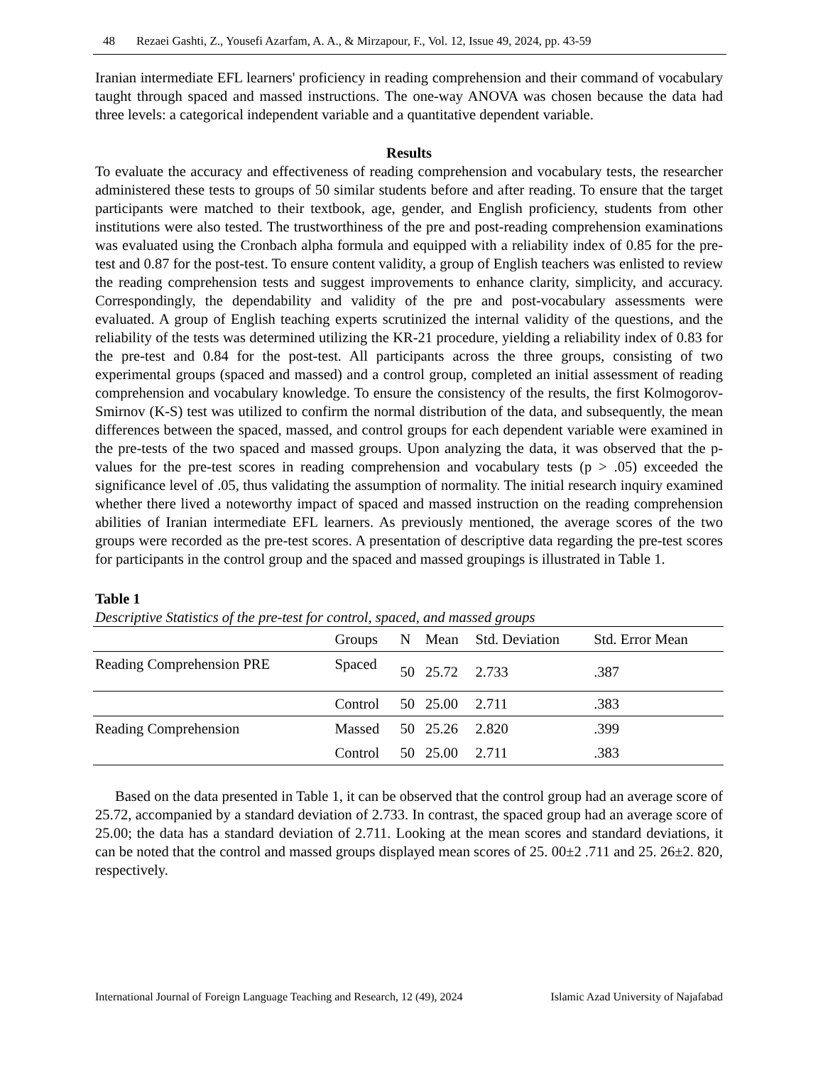48 Rezaei Gashti, Z., Yousefi Azarfam, A. A., & Mirzapour, F., Vol. 12, Issue 49, 2024, pp. 43-59
Iranian intermediate EFL learners' proficiency in reading comprehension and their command of vocabulary taught through spaced and massed instructions. The one-way ANOVA was chosen because the data had three levels: a categorical independent variable and a quantitative dependent variable.
Results
To evaluate the accuracy and effectiveness of reading comprehension and vocabulary tests, the researcher administered these tests to groups of 50 similar students before and after reading. To ensure that the target participants were matched to their textbook, age, gender, and English proficiency, students from other institutions were also tested. The trustworthiness of the pre and post-reading comprehension examinations was evaluated using the Cronbach alpha formula and equipped with a reliability index of 0.85 for the pre-test and 0.87 for the post-test. To ensure content validity, a group of English teachers was enlisted to review the reading comprehension tests and suggest improvements to enhance clarity, simplicity, and accuracy. Correspondingly, the dependability and validity of the pre and post-vocabulary assessments were evaluated. A group of English teaching experts scrutinized the internal validity of the questions, and the reliability of the tests was determined utilizing the KR-21 procedure, yielding a reliability index of 0.83 for the pre-test and 0.84 for the post-test. All participants across the three groups, consisting of two experimental groups (spaced and massed) and a control group, completed an initial assessment of reading comprehension and vocabulary knowledge. To ensure the consistency of the results, the first Kolmogorov-Smirnov (K-S) test was utilized to confirm the normal distribution of the data, and subsequently, the mean differences between the spaced, massed, and control groups for each dependent variable were examined in the pre-tests of the two spaced and massed groups. Upon analyzing the data, it was observed that the p-values for the pre-test scores in reading comprehension and vocabulary tests (p > .05) exceeded the significance level of .05, thus validating the assumption of normality. The initial research inquiry examined whether there lived a noteworthy impact of spaced and massed instruction on the reading comprehension abilities of Iranian intermediate EFL learners. As previously mentioned, the average scores of the two groups were recorded as the pre-test scores. A presentation of descriptive data regarding the pre-test scores for participants in the control group and the spaced and massed groupings is illustrated in Table 1.
Table 1
Descriptive Statistics of the pre-test for control, spaced, and massed groups
| | Groups | N | Mean | Std. Deviation | Std. Error Mean |
| --- | --- | --- | --- | --- | --- |
| Reading Comprehension PRE | Spaced | 50 | 25.72 | 2.733 | .387 |
| | Control | 50 | 25.00 | 2.711 | .383 |
| Reading Comprehension | Massed | 50 | 25.26 | 2.820 | .399 |
| | Control | 50 | 25.00 | 2.711 | .383 |
Based on the data presented in Table 1, it can be observed that the control group had an average score of 25.72, accompanied by a standard deviation of 2.733. In contrast, the spaced group had an average score of 25.00; the data has a standard deviation of 2.711. Looking at the mean scores and standard deviations, it can be noted that the control and massed groups displayed mean scores of 25. 00±2 .711 and 25. 26±2. 820, respectively.
International Journal of Foreign Language Teaching and Research, 12 (49), 2024 Islamic Azad University of Najafabad